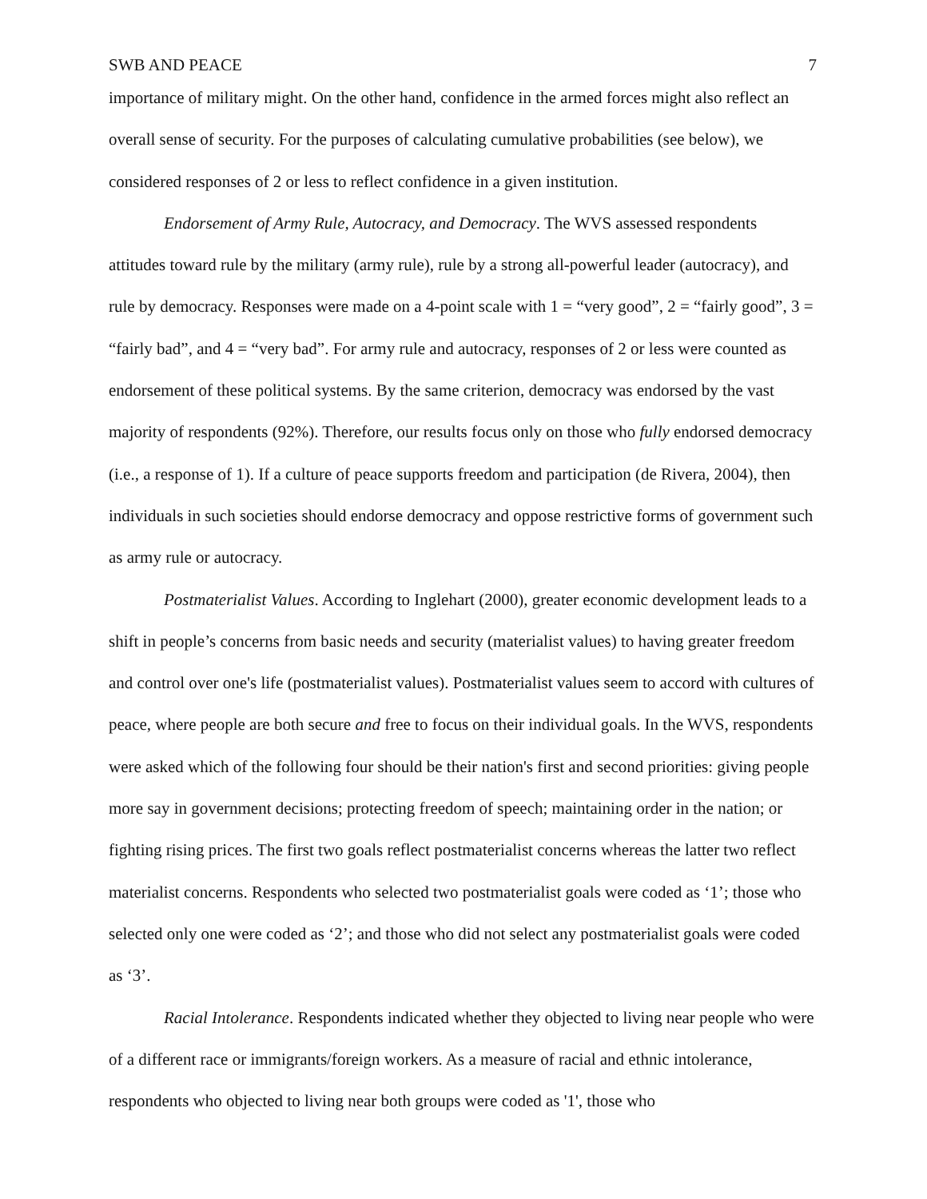SWB AND PEACE 7
importance of military might. On the other hand, confidence in the armed forces might also reflect an overall sense of security. For the purposes of calculating cumulative probabilities (see below), we considered responses of 2 or less to reflect confidence in a given institution.
Endorsement of Army Rule, Autocracy, and Democracy. The WVS assessed respondents attitudes toward rule by the military (army rule), rule by a strong all-powerful leader (autocracy), and rule by democracy. Responses were made on a 4-point scale with 1 = “very good”, 2 = “fairly good”, 3 = “fairly bad”, and 4 = “very bad”. For army rule and autocracy, responses of 2 or less were counted as endorsement of these political systems. By the same criterion, democracy was endorsed by the vast majority of respondents (92%). Therefore, our results focus only on those who fully endorsed democracy (i.e., a response of 1). If a culture of peace supports freedom and participation (de Rivera, 2004), then individuals in such societies should endorse democracy and oppose restrictive forms of government such as army rule or autocracy.
Postmaterialist Values. According to Inglehart (2000), greater economic development leads to a shift in people’s concerns from basic needs and security (materialist values) to having greater freedom and control over one's life (postmaterialist values). Postmaterialist values seem to accord with cultures of peace, where people are both secure and free to focus on their individual goals. In the WVS, respondents were asked which of the following four should be their nation's first and second priorities: giving people more say in government decisions; protecting freedom of speech; maintaining order in the nation; or fighting rising prices. The first two goals reflect postmaterialist concerns whereas the latter two reflect materialist concerns. Respondents who selected two postmaterialist goals were coded as ‘1’; those who selected only one were coded as ‘2’; and those who did not select any postmaterialist goals were coded as ‘3’.
Racial Intolerance. Respondents indicated whether they objected to living near people who were of a different race or immigrants/foreign workers. As a measure of racial and ethnic intolerance, respondents who objected to living near both groups were coded as '1', those who